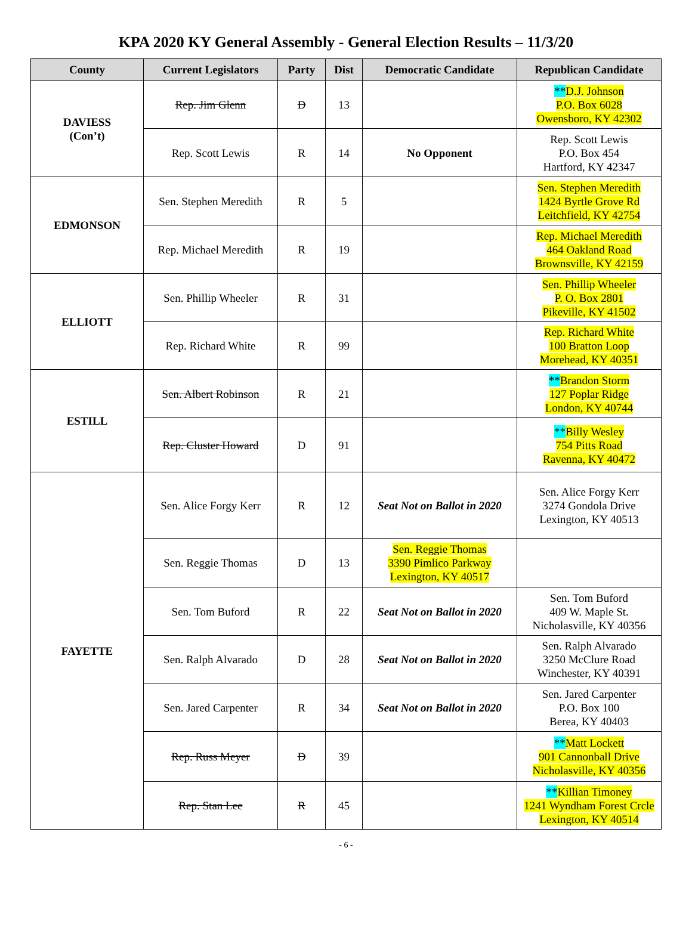KPA 2020 KY General Assembly - General Election Results – 11/3/20
| County | Current Legislators | Party | Dist | Democratic Candidate | Republican Candidate |
| --- | --- | --- | --- | --- | --- |
| DAVIESS (Con’t) | Rep. Jim Glenn | D | 13 | | ** D.J. Johnson P.O. Box 6028 Owensboro, KY 42302 |
| | Rep. Scott Lewis | R | 14 | No Opponent | Rep. Scott Lewis P.O. Box 454 Hartford, KY 42347 |
| EDMONSON | Sen. Stephen Meredith | R | 5 | | Sen. Stephen Meredith 1424 Byrtle Grove Rd Leitchfield, KY 42754 |
| | Rep. Michael Meredith | R | 19 | | Rep. Michael Meredith 464 Oakland Road Brownsville, KY 42159 |
| ELLIOTT | Sen. Phillip Wheeler | R | 31 | | Sen. Phillip Wheeler P. O. Box 2801 Pikeville, KY 41502 |
| | Rep. Richard White | R | 99 | | Rep. Richard White 100 Bratton Loop Morehead, KY 40351 |
| ESTILL | Sen. Albert Robinson | R | 21 | | ** Brandon Storm 127 Poplar Ridge London, KY 40744 |
| | Rep. Cluster Howard | D | 91 | | ** Billy Wesley 754 Pitts Road Ravenna, KY 40472 |
| FAYETTE | Sen. Alice Forgy Kerr | R | 12 | Seat Not on Ballot in 2020 | Sen. Alice Forgy Kerr 3274 Gondola Drive Lexington, KY 40513 |
| | Sen. Reggie Thomas | D | 13 | Sen. Reggie Thomas 3390 Pimlico Parkway Lexington, KY 40517 | |
| | Sen. Tom Buford | R | 22 | Seat Not on Ballot in 2020 | Sen. Tom Buford 409 W. Maple St. Nicholasville, KY 40356 |
| | Sen. Ralph Alvarado | D | 28 | Seat Not on Ballot in 2020 | Sen. Ralph Alvarado 3250 McClure Road Winchester, KY 40391 |
| | Sen. Jared Carpenter | R | 34 | Seat Not on Ballot in 2020 | Sen. Jared Carpenter P.O. Box 100 Berea, KY 40403 |
| | Rep. Russ Meyer | D | 39 | | ** Matt Lockett 901 Cannonball Drive Nicholasville, KY 40356 |
| | Rep. Stan Lee | R | 45 | | ** Killian Timoney 1241 Wyndham Forest Crcle Lexington, KY 40514 |
- 6 -